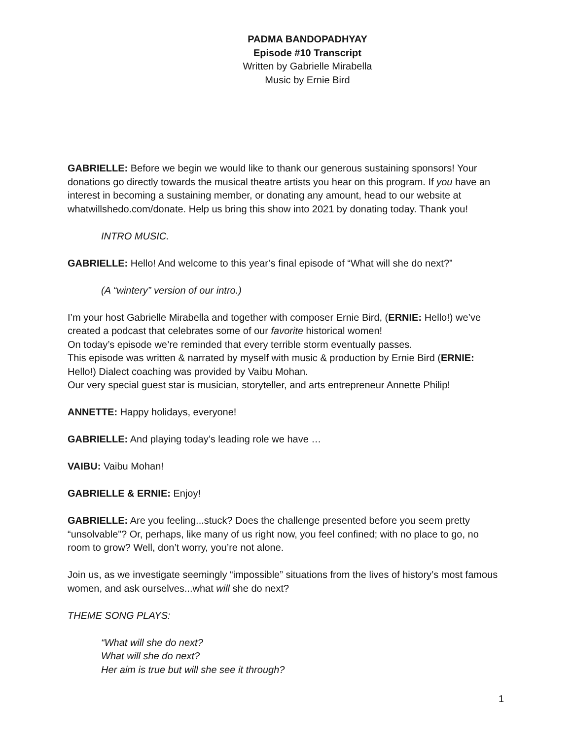PADMA BANDOPADHYAY
Episode #10 Transcript
Written by Gabrielle Mirabella
Music by Ernie Bird
GABRIELLE: Before we begin we would like to thank our generous sustaining sponsors! Your donations go directly towards the musical theatre artists you hear on this program. If you have an interest in becoming a sustaining member, or donating any amount, head to our website at whatwillshedo.com/donate. Help us bring this show into 2021 by donating today. Thank you!
INTRO MUSIC.
GABRIELLE: Hello! And welcome to this year’s final episode of “What will she do next?”
(A “wintery” version of our intro.)
I’m your host Gabrielle Mirabella and together with composer Ernie Bird, (ERNIE: Hello!) we’ve created a podcast that celebrates some of our favorite historical women!
On today’s episode we’re reminded that every terrible storm eventually passes.
This episode was written & narrated by myself with music & production by Ernie Bird (ERNIE: Hello!) Dialect coaching was provided by Vaibu Mohan.
Our very special guest star is musician, storyteller, and arts entrepreneur Annette Philip!
ANNETTE: Happy holidays, everyone!
GABRIELLE: And playing today’s leading role we have …
VAIBU: Vaibu Mohan!
GABRIELLE & ERNIE: Enjoy!
GABRIELLE: Are you feeling...stuck? Does the challenge presented before you seem pretty “unsolvable”? Or, perhaps, like many of us right now, you feel confined; with no place to go, no room to grow? Well, don’t worry, you’re not alone.
Join us, as we investigate seemingly “impossible” situations from the lives of history’s most famous women, and ask ourselves...what will she do next?
THEME SONG PLAYS:
“What will she do next?
What will she do next?
Her aim is true but will she see it through?
1